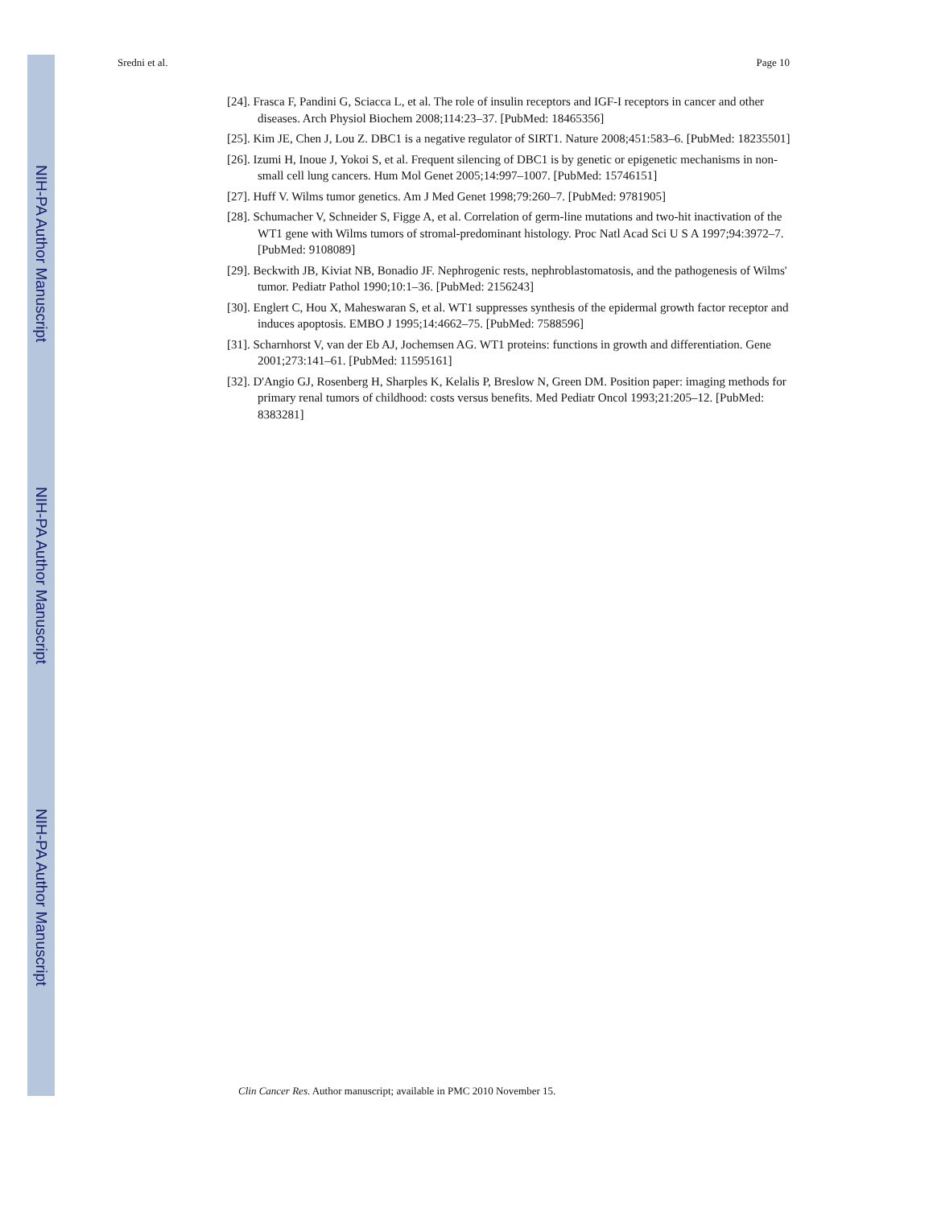NIH-PA Author Manuscript
NIH-PA Author Manuscript
NIH-PA Author Manuscript
Sredni et al. Page 10
[24]. Frasca F, Pandini G, Sciacca L, et al. The role of insulin receptors and IGF-I receptors in cancer and other diseases. Arch Physiol Biochem 2008;114:23–37. [PubMed: 18465356]
[25]. Kim JE, Chen J, Lou Z. DBC1 is a negative regulator of SIRT1. Nature 2008;451:583–6. [PubMed: 18235501]
[26]. Izumi H, Inoue J, Yokoi S, et al. Frequent silencing of DBC1 is by genetic or epigenetic mechanisms in non-small cell lung cancers. Hum Mol Genet 2005;14:997–1007. [PubMed: 15746151]
[27]. Huff V. Wilms tumor genetics. Am J Med Genet 1998;79:260–7. [PubMed: 9781905]
[28]. Schumacher V, Schneider S, Figge A, et al. Correlation of germ-line mutations and two-hit inactivation of the WT1 gene with Wilms tumors of stromal-predominant histology. Proc Natl Acad Sci U S A 1997;94:3972–7. [PubMed: 9108089]
[29]. Beckwith JB, Kiviat NB, Bonadio JF. Nephrogenic rests, nephroblastomatosis, and the pathogenesis of Wilms' tumor. Pediatr Pathol 1990;10:1–36. [PubMed: 2156243]
[30]. Englert C, Hou X, Maheswaran S, et al. WT1 suppresses synthesis of the epidermal growth factor receptor and induces apoptosis. EMBO J 1995;14:4662–75. [PubMed: 7588596]
[31]. Scharnhorst V, van der Eb AJ, Jochemsen AG. WT1 proteins: functions in growth and differentiation. Gene 2001;273:141–61. [PubMed: 11595161]
[32]. D'Angio GJ, Rosenberg H, Sharples K, Kelalis P, Breslow N, Green DM. Position paper: imaging methods for primary renal tumors of childhood: costs versus benefits. Med Pediatr Oncol 1993;21:205–12. [PubMed: 8383281]
Clin Cancer Res. Author manuscript; available in PMC 2010 November 15.